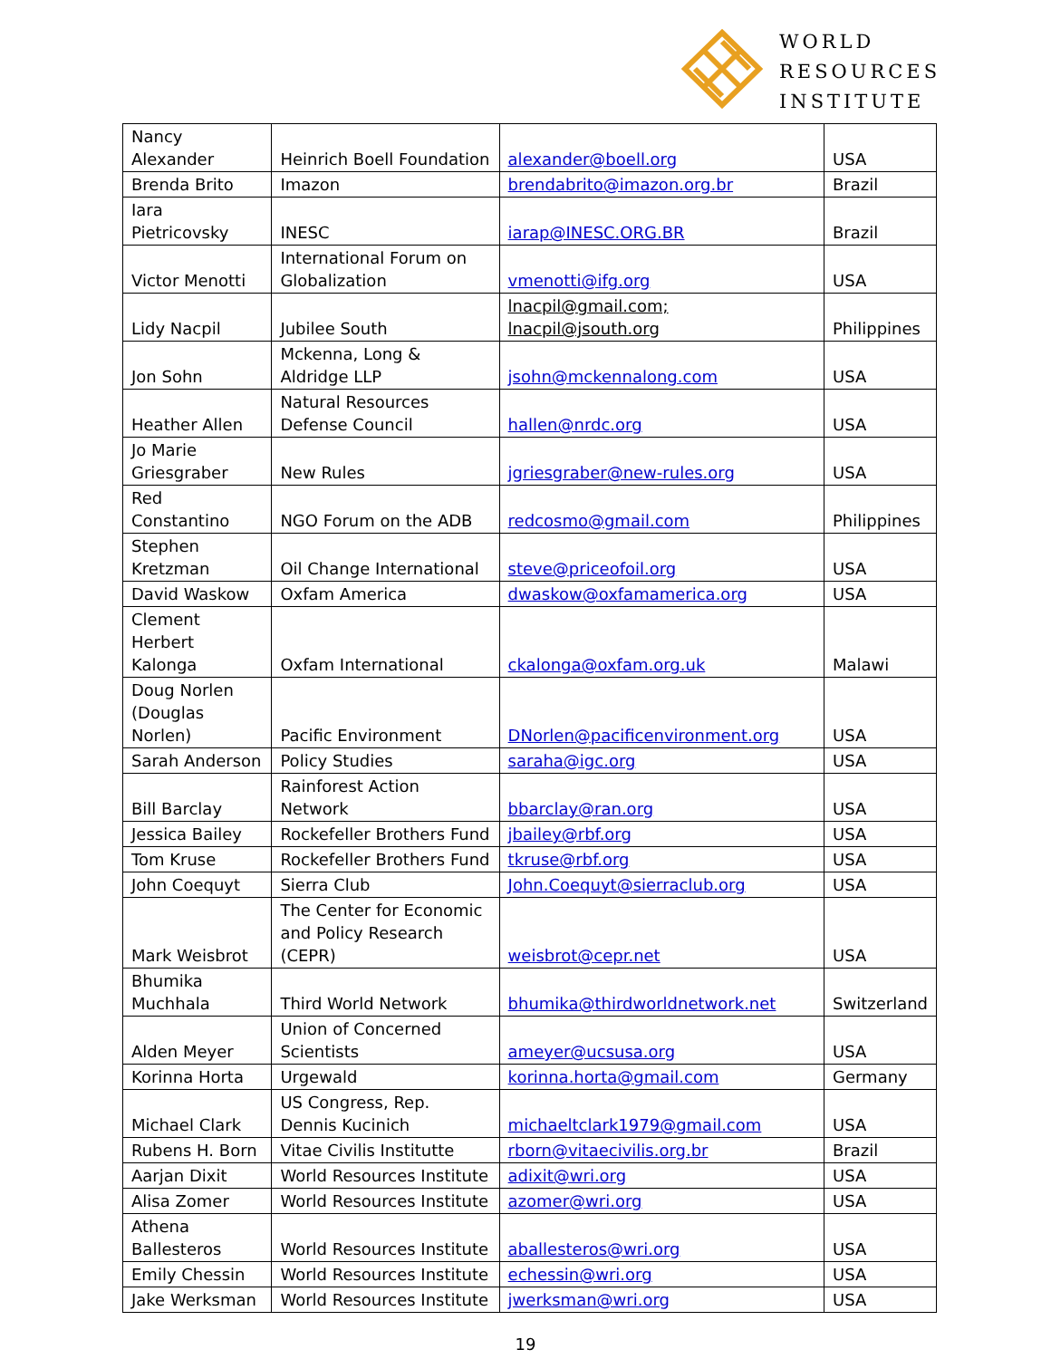WORLD
RESOURCES
INSTITUTE
| Nancy Alexander | Heinrich Boell Foundation | alexander@boell.org | USA |
| Brenda Brito | Imazon | brendabrito@imazon.org.br | Brazil |
| Iara Pietricovsky | INESC | iarap@INESC.ORG.BR | Brazil |
| Victor Menotti | International Forum on Globalization | vmenotti@ifg.org | USA |
| Lidy Nacpil | Jubilee South | lnacpil@gmail.com; lnacpil@jsouth.org | Philippines |
| Jon Sohn | Mckenna, Long & Aldridge LLP | jsohn@mckennalong.com | USA |
| Heather Allen | Natural Resources Defense Council | hallen@nrdc.org | USA |
| Jo Marie Griesgraber | New Rules | jgriesgraber@new-rules.org | USA |
| Red Constantino | NGO Forum on the ADB | redcosmo@gmail.com | Philippines |
| Stephen Kretzman | Oil Change International | steve@priceofoil.org | USA |
| David Waskow | Oxfam America | dwaskow@oxfamamerica.org | USA |
| Clement Herbert Kalonga | Oxfam International | ckalonga@oxfam.org.uk | Malawi |
| Doug Norlen (Douglas Norlen) | Pacific Environment | DNorlen@pacificenvironment.org | USA |
| Sarah Anderson | Policy Studies | saraha@igc.org | USA |
| Bill Barclay | Rainforest Action Network | bbarclay@ran.org | USA |
| Jessica Bailey | Rockefeller Brothers Fund | jbailey@rbf.org | USA |
| Tom Kruse | Rockefeller Brothers Fund | tkruse@rbf.org | USA |
| John Coequyt | Sierra Club | John.Coequyt@sierraclub.org | USA |
| Mark Weisbrot | The Center for Economic and Policy Research (CEPR) | weisbrot@cepr.net | USA |
| Bhumika Muchhala | Third World Network | bhumika@thirdworldnetwork.net | Switzerland |
| Alden Meyer | Union of Concerned Scientists | ameyer@ucsusa.org | USA |
| Korinna Horta | Urgewald | korinna.horta@gmail.com | Germany |
| Michael Clark | US Congress, Rep. Dennis Kucinich | michaeltclark1979@gmail.com | USA |
| Rubens H. Born | Vitae Civilis Institutte | rborn@vitaecivilis.org.br | Brazil |
| Aarjan Dixit | World Resources Institute | adixit@wri.org | USA |
| Alisa Zomer | World Resources Institute | azomer@wri.org | USA |
| Athena Ballesteros | World Resources Institute | aballesteros@wri.org | USA |
| Emily Chessin | World Resources Institute | echessin@wri.org | USA |
| Jake Werksman | World Resources Institute | jwerksman@wri.org | USA |
19